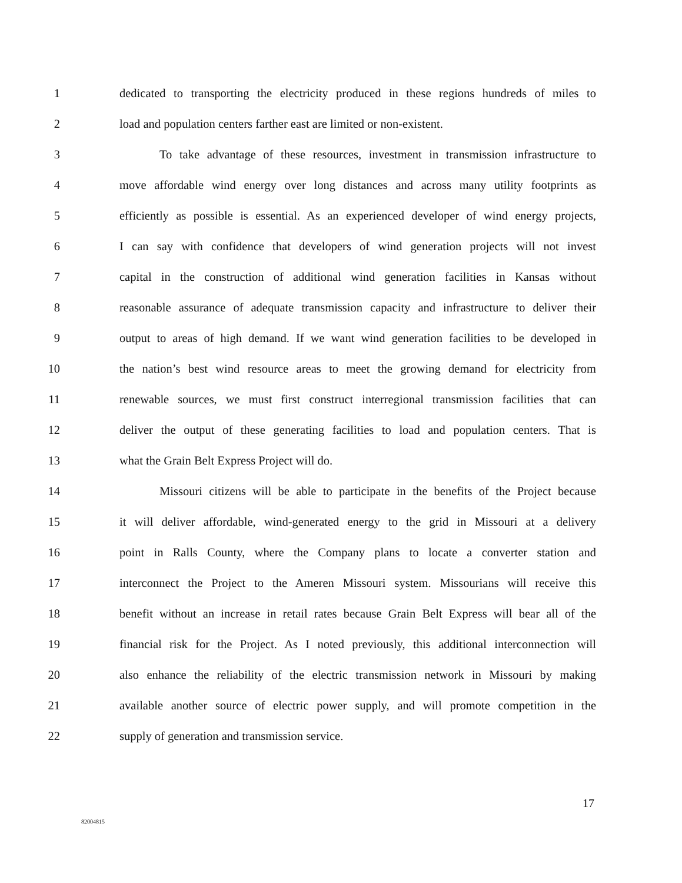1 dedicated to transporting the electricity produced in these regions hundreds of miles to
2 load and population centers farther east are limited or non-existent.
3 To take advantage of these resources, investment in transmission infrastructure to
4 move affordable wind energy over long distances and across many utility footprints as
5 efficiently as possible is essential. As an experienced developer of wind energy projects,
6 I can say with confidence that developers of wind generation projects will not invest
7 capital in the construction of additional wind generation facilities in Kansas without
8 reasonable assurance of adequate transmission capacity and infrastructure to deliver their
9 output to areas of high demand. If we want wind generation facilities to be developed in
10 the nation’s best wind resource areas to meet the growing demand for electricity from
11 renewable sources, we must first construct interregional transmission facilities that can
12 deliver the output of these generating facilities to load and population centers. That is
13 what the Grain Belt Express Project will do.
14 Missouri citizens will be able to participate in the benefits of the Project because
15 it will deliver affordable, wind-generated energy to the grid in Missouri at a delivery
16 point in Ralls County, where the Company plans to locate a converter station and
17 interconnect the Project to the Ameren Missouri system. Missourians will receive this
18 benefit without an increase in retail rates because Grain Belt Express will bear all of the
19 financial risk for the Project. As I noted previously, this additional interconnection will
20 also enhance the reliability of the electric transmission network in Missouri by making
21 available another source of electric power supply, and will promote competition in the
22 supply of generation and transmission service.
17
82004815